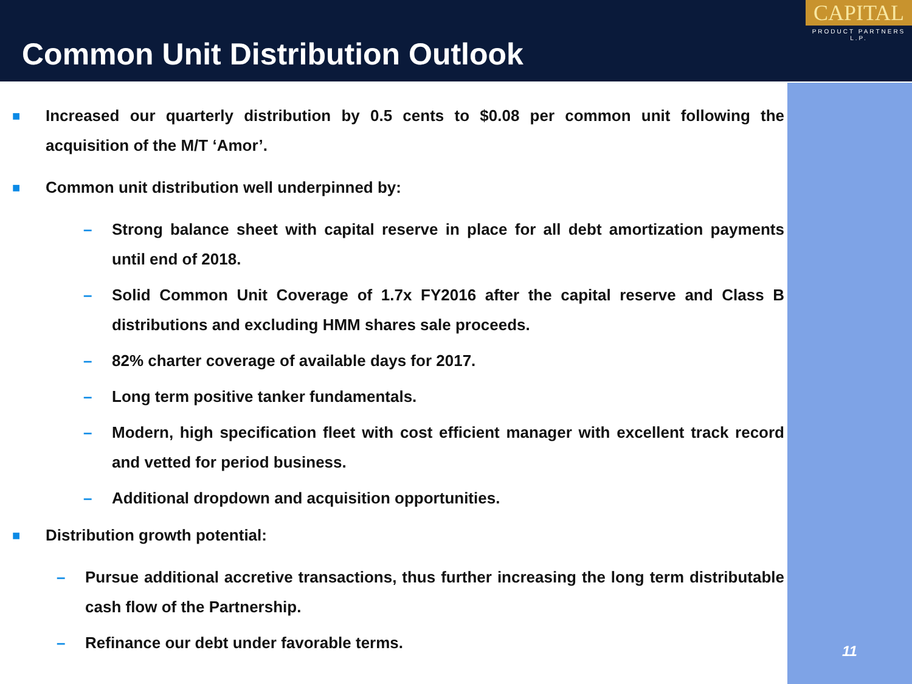Common Unit Distribution Outlook
CAPITAL
PRODUCT PARTNERS L.P.
11
■ Increased our quarterly distribution by 0.5 cents to $0.08 per common unit following the acquisition of the M/T ‘Amor’.
■ Common unit distribution well underpinned by:
– Strong balance sheet with capital reserve in place for all debt amortization payments until end of 2018.
– Solid Common Unit Coverage of 1.7x FY2016 after the capital reserve and Class B distributions and excluding HMM shares sale proceeds.
– 82% charter coverage of available days for 2017.
– Long term positive tanker fundamentals.
– Modern, high specification fleet with cost efficient manager with excellent track record and vetted for period business.
– Additional dropdown and acquisition opportunities.
■ Distribution growth potential:
– Pursue additional accretive transactions, thus further increasing the long term distributable cash flow of the Partnership.
– Refinance our debt under favorable terms.